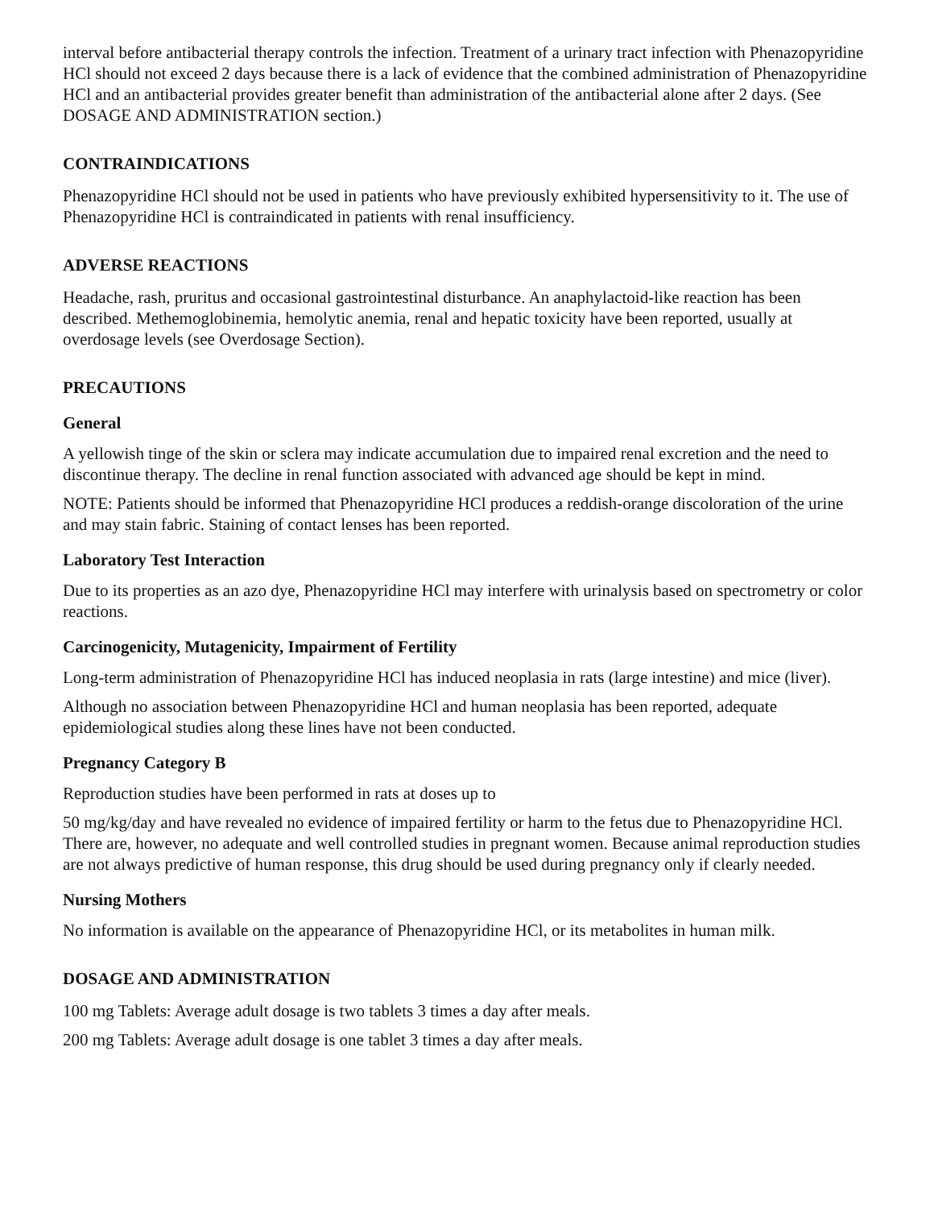interval before antibacterial therapy controls the infection. Treatment of a urinary tract infection with Phenazopyridine HCl should not exceed 2 days because there is a lack of evidence that the combined administration of Phenazopyridine HCl and an antibacterial provides greater benefit than administration of the antibacterial alone after 2 days. (See DOSAGE AND ADMINISTRATION section.)
CONTRAINDICATIONS
Phenazopyridine HCl should not be used in patients who have previously exhibited hypersensitivity to it. The use of Phenazopyridine HCl is contraindicated in patients with renal insufficiency.
ADVERSE REACTIONS
Headache, rash, pruritus and occasional gastrointestinal disturbance. An anaphylactoid-like reaction has been described. Methemoglobinemia, hemolytic anemia, renal and hepatic toxicity have been reported, usually at overdosage levels (see Overdosage Section).
PRECAUTIONS
General
A yellowish tinge of the skin or sclera may indicate accumulation due to impaired renal excretion and the need to discontinue therapy. The decline in renal function associated with advanced age should be kept in mind.
NOTE: Patients should be informed that Phenazopyridine HCl produces a reddish-orange discoloration of the urine and may stain fabric. Staining of contact lenses has been reported.
Laboratory Test Interaction
Due to its properties as an azo dye, Phenazopyridine HCl may interfere with urinalysis based on spectrometry or color reactions.
Carcinogenicity, Mutagenicity, Impairment of Fertility
Long-term administration of Phenazopyridine HCl has induced neoplasia in rats (large intestine) and mice (liver).
Although no association between Phenazopyridine HCl and human neoplasia has been reported, adequate epidemiological studies along these lines have not been conducted.
Pregnancy Category B
Reproduction studies have been performed in rats at doses up to
50 mg/kg/day and have revealed no evidence of impaired fertility or harm to the fetus due to Phenazopyridine HCl. There are, however, no adequate and well controlled studies in pregnant women. Because animal reproduction studies are not always predictive of human response, this drug should be used during pregnancy only if clearly needed.
Nursing Mothers
No information is available on the appearance of Phenazopyridine HCl, or its metabolites in human milk.
DOSAGE AND ADMINISTRATION
100 mg Tablets: Average adult dosage is two tablets 3 times a day after meals.
200 mg Tablets: Average adult dosage is one tablet 3 times a day after meals.